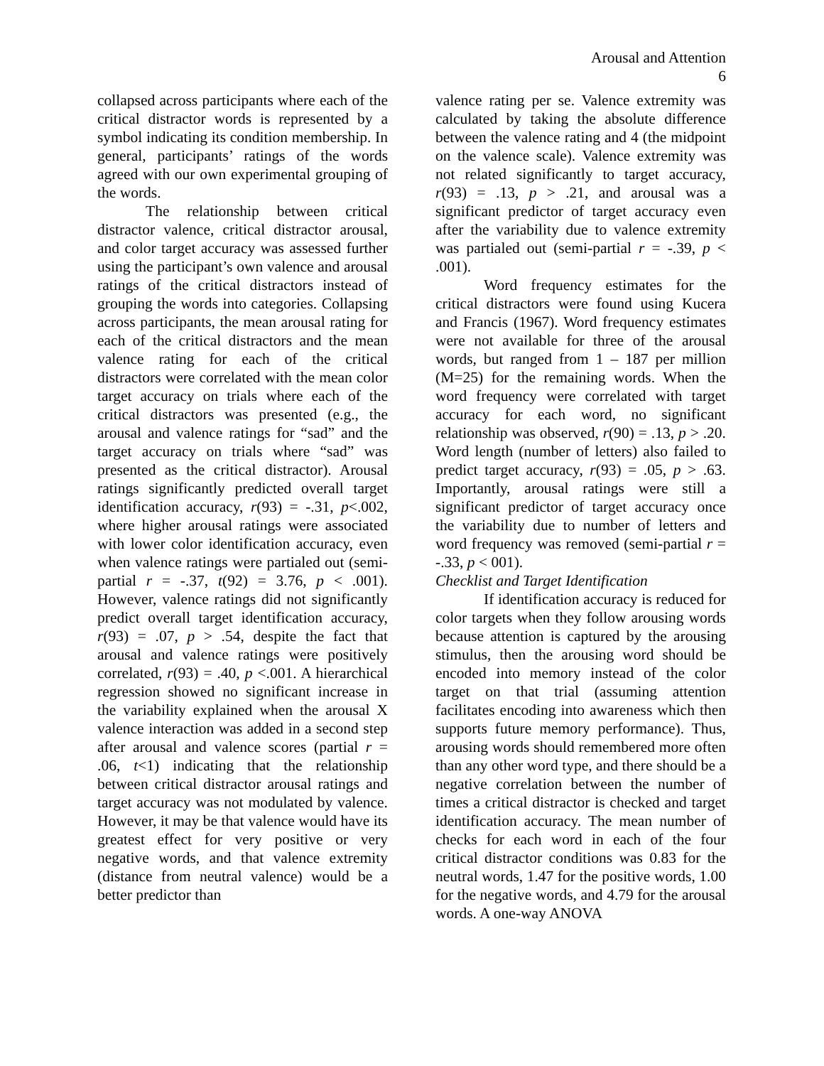Arousal and Attention
6
collapsed across participants where each of the critical distractor words is represented by a symbol indicating its condition membership. In general, participants’ ratings of the words agreed with our own experimental grouping of the words.
The relationship between critical distractor valence, critical distractor arousal, and color target accuracy was assessed further using the participant’s own valence and arousal ratings of the critical distractors instead of grouping the words into categories. Collapsing across participants, the mean arousal rating for each of the critical distractors and the mean valence rating for each of the critical distractors were correlated with the mean color target accuracy on trials where each of the critical distractors was presented (e.g., the arousal and valence ratings for “sad” and the target accuracy on trials where “sad” was presented as the critical distractor). Arousal ratings significantly predicted overall target identification accuracy, r(93) = -.31, p<.002, where higher arousal ratings were associated with lower color identification accuracy, even when valence ratings were partialed out (semi-partial r = -.37, t(92) = 3.76, p < .001). However, valence ratings did not significantly predict overall target identification accuracy, r(93) = .07, p > .54, despite the fact that arousal and valence ratings were positively correlated, r(93) = .40, p <.001. A hierarchical regression showed no significant increase in the variability explained when the arousal X valence interaction was added in a second step after arousal and valence scores (partial r = .06, t<1) indicating that the relationship between critical distractor arousal ratings and target accuracy was not modulated by valence. However, it may be that valence would have its greatest effect for very positive or very negative words, and that valence extremity (distance from neutral valence) would be a better predictor than
valence rating per se. Valence extremity was calculated by taking the absolute difference between the valence rating and 4 (the midpoint on the valence scale). Valence extremity was not related significantly to target accuracy, r(93) = .13, p > .21, and arousal was a significant predictor of target accuracy even after the variability due to valence extremity was partialed out (semi-partial r = -.39, p < .001).
Word frequency estimates for the critical distractors were found using Kucera and Francis (1967). Word frequency estimates were not available for three of the arousal words, but ranged from 1 – 187 per million (M=25) for the remaining words. When the word frequency were correlated with target accuracy for each word, no significant relationship was observed, r(90) = .13, p > .20. Word length (number of letters) also failed to predict target accuracy, r(93) = .05, p > .63. Importantly, arousal ratings were still a significant predictor of target accuracy once the variability due to number of letters and word frequency was removed (semi-partial r = -.33, p < 001).
Checklist and Target Identification
If identification accuracy is reduced for color targets when they follow arousing words because attention is captured by the arousing stimulus, then the arousing word should be encoded into memory instead of the color target on that trial (assuming attention facilitates encoding into awareness which then supports future memory performance). Thus, arousing words should remembered more often than any other word type, and there should be a negative correlation between the number of times a critical distractor is checked and target identification accuracy. The mean number of checks for each word in each of the four critical distractor conditions was 0.83 for the neutral words, 1.47 for the positive words, 1.00 for the negative words, and 4.79 for the arousal words. A one-way ANOVA